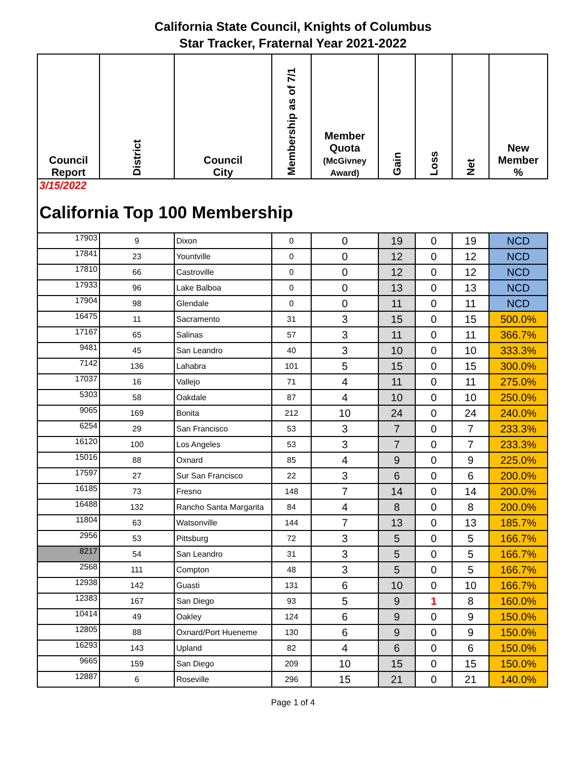California State Council, Knights of Columbus
Star Tracker, Fraternal Year 2021-2022
| Council Report | District | Council City | Membership as of 7/1 | Member Quota (McGivney Award) | Gain | Loss | Net | New Member % |
| --- | --- | --- | --- | --- | --- | --- | --- | --- |
| 3/15/2022 California Top 100 Membership | | | | | | | | |
| 17903 | 9 | Dixon | 0 | 0 | 19 | 0 | 19 | NCD |
| 17841 | 23 | Yountville | 0 | 0 | 12 | 0 | 12 | NCD |
| 17810 | 66 | Castroville | 0 | 0 | 12 | 0 | 12 | NCD |
| 17933 | 96 | Lake Balboa | 0 | 0 | 13 | 0 | 13 | NCD |
| 17904 | 98 | Glendale | 0 | 0 | 11 | 0 | 11 | NCD |
| 16475 | 11 | Sacramento | 31 | 3 | 15 | 0 | 15 | 500.0% |
| 17167 | 65 | Salinas | 57 | 3 | 11 | 0 | 11 | 366.7% |
| 9481 | 45 | San Leandro | 40 | 3 | 10 | 0 | 10 | 333.3% |
| 7142 | 136 | Lahabra | 101 | 5 | 15 | 0 | 15 | 300.0% |
| 17037 | 16 | Vallejo | 71 | 4 | 11 | 0 | 11 | 275.0% |
| 5303 | 58 | Oakdale | 87 | 4 | 10 | 0 | 10 | 250.0% |
| 9065 | 169 | Bonita | 212 | 10 | 24 | 0 | 24 | 240.0% |
| 6254 | 29 | San Francisco | 53 | 3 | 7 | 0 | 7 | 233.3% |
| 16120 | 100 | Los Angeles | 53 | 3 | 7 | 0 | 7 | 233.3% |
| 15016 | 88 | Oxnard | 85 | 4 | 9 | 0 | 9 | 225.0% |
| 17597 | 27 | Sur San Francisco | 22 | 3 | 6 | 0 | 6 | 200.0% |
| 16185 | 73 | Fresno | 148 | 7 | 14 | 0 | 14 | 200.0% |
| 16488 | 132 | Rancho Santa Margarita | 84 | 4 | 8 | 0 | 8 | 200.0% |
| 11804 | 63 | Watsonville | 144 | 7 | 13 | 0 | 13 | 185.7% |
| 2956 | 53 | Pittsburg | 72 | 3 | 5 | 0 | 5 | 166.7% |
| 8217 | 54 | San Leandro | 31 | 3 | 5 | 0 | 5 | 166.7% |
| 2568 | 111 | Compton | 48 | 3 | 5 | 0 | 5 | 166.7% |
| 12938 | 142 | Guasti | 131 | 6 | 10 | 0 | 10 | 166.7% |
| 12383 | 167 | San Diego | 93 | 5 | 9 | 1 | 8 | 160.0% |
| 10414 | 49 | Oakley | 124 | 6 | 9 | 0 | 9 | 150.0% |
| 12805 | 88 | Oxnard/Port Hueneme | 130 | 6 | 9 | 0 | 9 | 150.0% |
| 16293 | 143 | Upland | 82 | 4 | 6 | 0 | 6 | 150.0% |
| 9665 | 159 | San Diego | 209 | 10 | 15 | 0 | 15 | 150.0% |
| 12887 | 6 | Roseville | 296 | 15 | 21 | 0 | 21 | 140.0% |
Page 1 of 4